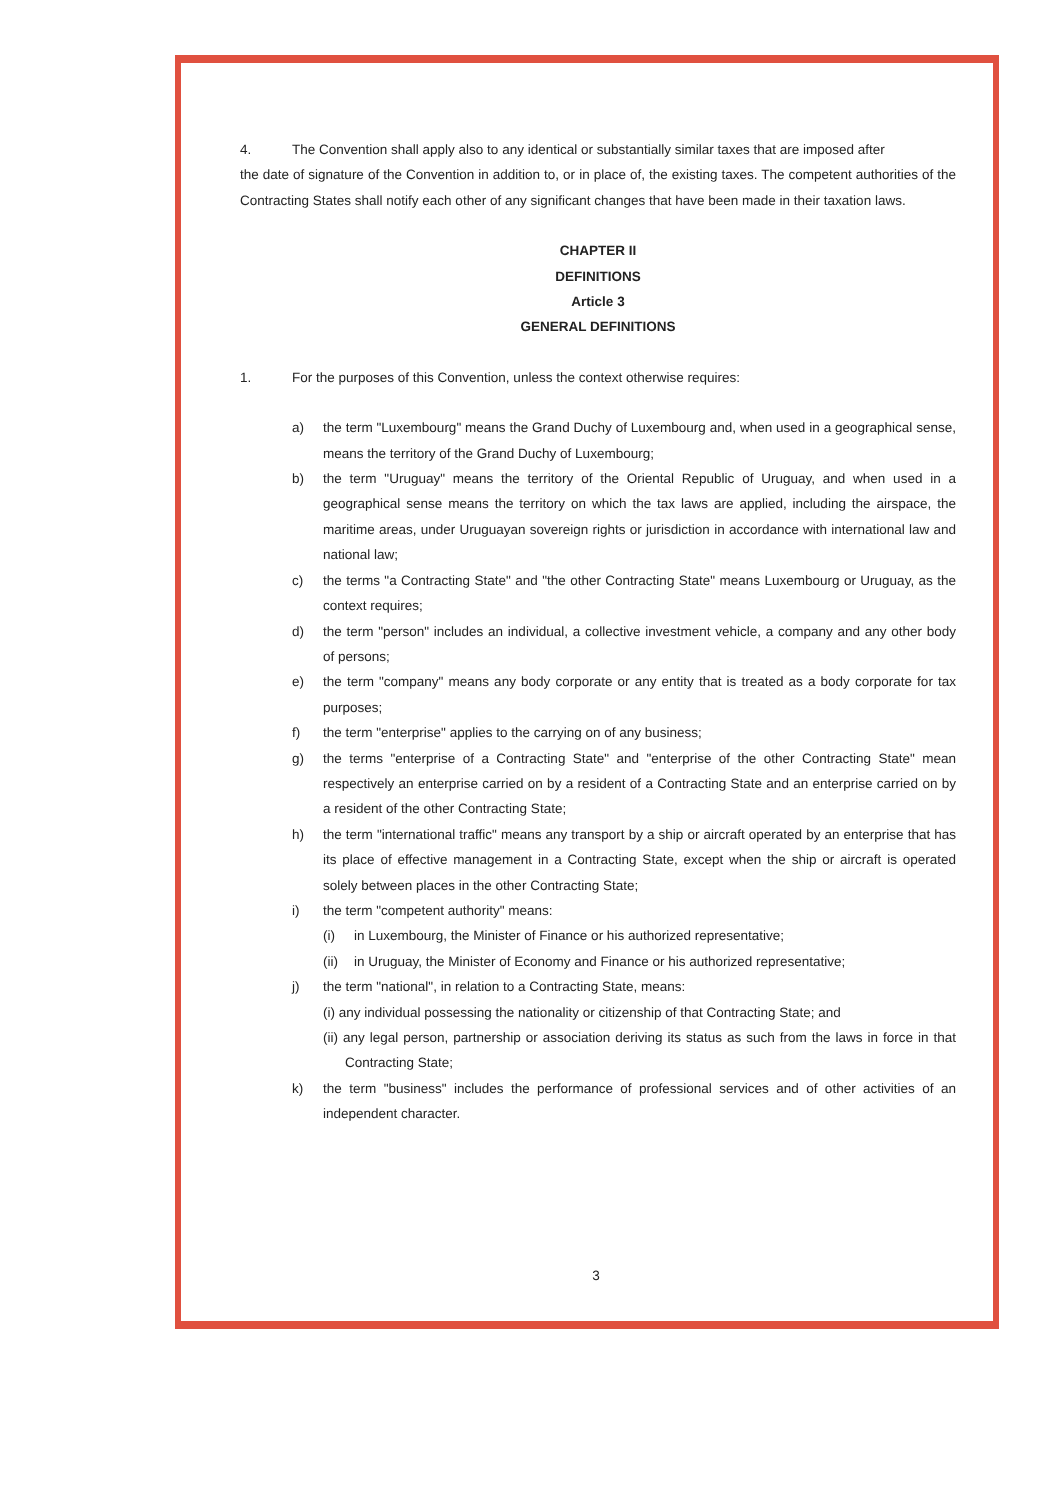4. The Convention shall apply also to any identical or substantially similar taxes that are imposed after
the date of signature of the Convention in addition to, or in place of, the existing taxes. The competent authorities of the Contracting States shall notify each other of any significant changes that have been made in their taxation laws.
CHAPTER II
DEFINITIONS
Article 3
GENERAL DEFINITIONS
1. For the purposes of this Convention, unless the context otherwise requires:
a) the term "Luxembourg" means the Grand Duchy of Luxembourg and, when used in a geographical sense, means the territory of the Grand Duchy of Luxembourg;
b) the term "Uruguay" means the territory of the Oriental Republic of Uruguay, and when used in a geographical sense means the territory on which the tax laws are applied, including the airspace, the maritime areas, under Uruguayan sovereign rights or jurisdiction in accordance with international law and national law;
c) the terms "a Contracting State" and "the other Contracting State" means Luxembourg or Uruguay, as the context requires;
d) the term "person" includes an individual, a collective investment vehicle, a company and any other body of persons;
e) the term "company" means any body corporate or any entity that is treated as a body corporate for tax purposes;
f) the term "enterprise" applies to the carrying on of any business;
g) the terms "enterprise of a Contracting State" and "enterprise of the other Contracting State" mean respectively an enterprise carried on by a resident of a Contracting State and an enterprise carried on by a resident of the other Contracting State;
h) the term "international traffic" means any transport by a ship or aircraft operated by an enterprise that has its place of effective management in a Contracting State, except when the ship or aircraft is operated solely between places in the other Contracting State;
i) the term "competent authority" means:
(i) in Luxembourg, the Minister of Finance or his authorized representative;
(ii)
in Uruguay, the Minister of Economy and Finance or his authorized representative;
j) the term "national", in relation to a Contracting State, means:
(i) any individual possessing the nationality or citizenship of that Contracting State; and
(ii) any legal person, partnership or association deriving its status as such from the laws in force in that Contracting State;
k) the term "business" includes the performance of professional services and of other activities of an independent character.
3